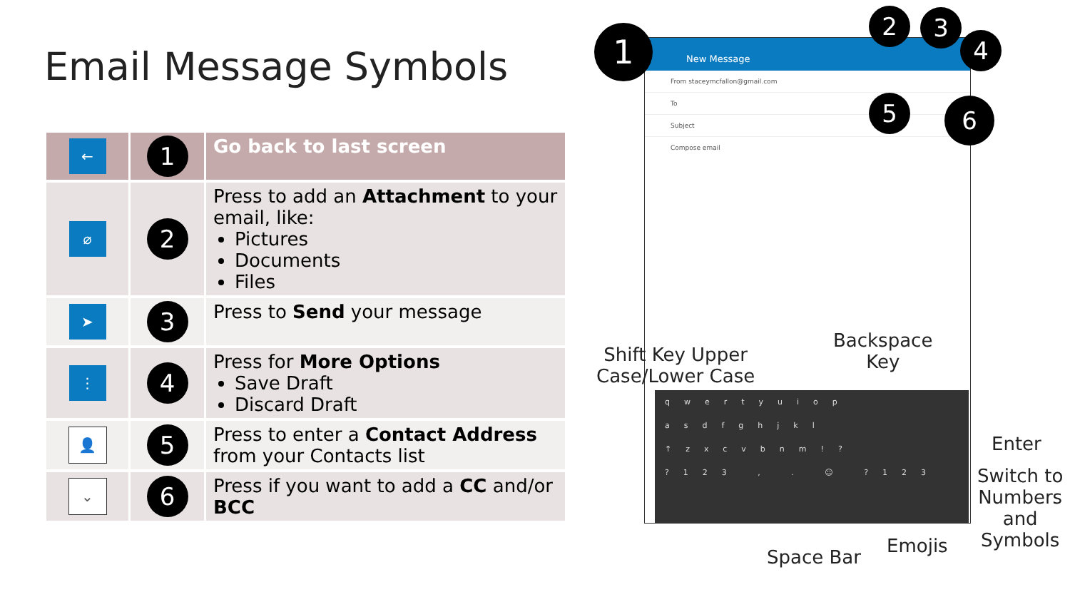Email Message Symbols
| ← | 1 | Go back to last screen |
| ⌀ | 2 | Press to add an Attachment to your email, like: Pictures Documents Files |
| ➤ | 3 | Press to Send your message |
| ⋮ | 4 | Press for More Options Save Draft Discard Draft |
| 👤 | 5 | Press to enter a Contact Address from your Contacts list |
| ⌄ | 6 | Press if you want to add a CC and/or BCC |
New Message
From staceymcfallon@gmail.com
To
Subject
Compose email
qwertyuiop
asdfghjkl
↑zxcvbnm!?
?123 , . ☺ ?123
1
2 3
4
5 6
Shift Key Upper
Case/Lower Case
Backspace
Key
Enter
Switch to
Numbers
and
Symbols
Emojis
Space Bar